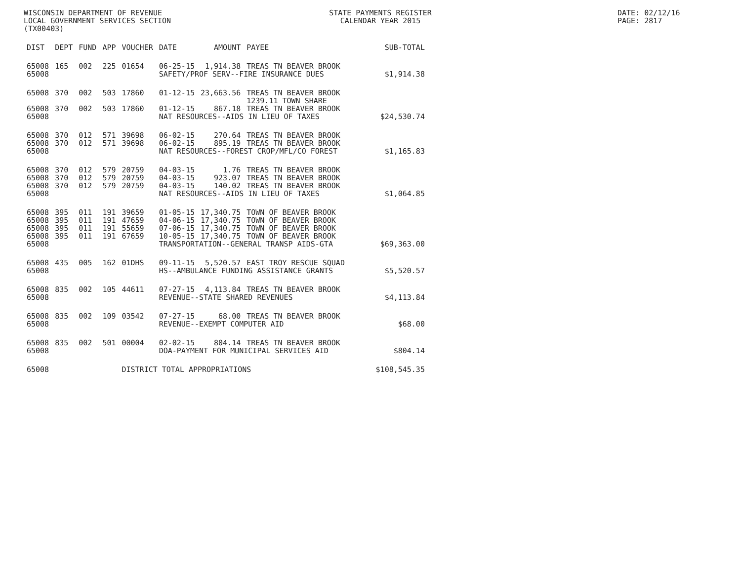WISCONSIN DEPARTMENT OF REVENUE
LOCAL GOVERNMENT SERVICES SECTION
(TX00403)
STATE PAYMENTS REGISTER
CALENDAR YEAR 2015
DATE: 02/12/16
PAGE: 2817
| DIST | DEPT | FUND | APP | VOUCHER | DATE | AMOUNT | PAYEE | SUB-TOTAL |
| --- | --- | --- | --- | --- | --- | --- | --- | --- |
| 65008 | 165 | 002 | 225 | 01654 | 06-25-15 | 1,914.38 | TREAS TN BEAVER BROOK | |
| 65008 | | | | | SAFETY/PROF SERV--FIRE INSURANCE DUES | | | $1,914.38 |
| 65008 | 370 | 002 | 503 | 17860 | 01-12-15 | 23,663.56 | TREAS TN BEAVER BROOK 1239.11 TOWN SHARE | |
| 65008 | 370 | 002 | 503 | 17860 | 01-12-15 | 867.18 | TREAS TN BEAVER BROOK | |
| 65008 | | | | | NAT RESOURCES--AIDS IN LIEU OF TAXES | | | $24,530.74 |
| 65008 | 370 | 012 | 571 | 39698 | 06-02-15 | 270.64 | TREAS TN BEAVER BROOK | |
| 65008 | 370 | 012 | 571 | 39698 | 06-02-15 | 895.19 | TREAS TN BEAVER BROOK | |
| 65008 | | | | | NAT RESOURCES--FOREST CROP/MFL/CO FOREST | | | $1,165.83 |
| 65008 | 370 | 012 | 579 | 20759 | 04-03-15 | 1.76 | TREAS TN BEAVER BROOK | |
| 65008 | 370 | 012 | 579 | 20759 | 04-03-15 | 923.07 | TREAS TN BEAVER BROOK | |
| 65008 | 370 | 012 | 579 | 20759 | 04-03-15 | 140.02 | TREAS TN BEAVER BROOK | |
| 65008 | | | | | NAT RESOURCES--AIDS IN LIEU OF TAXES | | | $1,064.85 |
| 65008 | 395 | 011 | 191 | 39659 | 01-05-15 | 17,340.75 | TOWN OF BEAVER BROOK | |
| 65008 | 395 | 011 | 191 | 47659 | 04-06-15 | 17,340.75 | TOWN OF BEAVER BROOK | |
| 65008 | 395 | 011 | 191 | 55659 | 07-06-15 | 17,340.75 | TOWN OF BEAVER BROOK | |
| 65008 | 395 | 011 | 191 | 67659 | 10-05-15 | 17,340.75 | TOWN OF BEAVER BROOK | |
| 65008 | | | | | TRANSPORTATION--GENERAL TRANSP AIDS-GTA | | | $69,363.00 |
| 65008 | 435 | 005 | 162 | 01DHS | 09-11-15 | 5,520.57 | EAST TROY RESCUE SQUAD | |
| 65008 | | | | | HS--AMBULANCE FUNDING ASSISTANCE GRANTS | | | $5,520.57 |
| 65008 | 835 | 002 | 105 | 44611 | 07-27-15 | 4,113.84 | TREAS TN BEAVER BROOK | |
| 65008 | | | | | REVENUE--STATE SHARED REVENUES | | | $4,113.84 |
| 65008 | 835 | 002 | 109 | 03542 | 07-27-15 | 68.00 | TREAS TN BEAVER BROOK | |
| 65008 | | | | | REVENUE--EXEMPT COMPUTER AID | | | $68.00 |
| 65008 | 835 | 002 | 501 | 00004 | 02-02-15 | 804.14 | TREAS TN BEAVER BROOK | |
| 65008 | | | | | DOA-PAYMENT FOR MUNICIPAL SERVICES AID | | | $804.14 |
| 65008 | | | | DISTRICT TOTAL APPROPRIATIONS | | | | $108,545.35 |